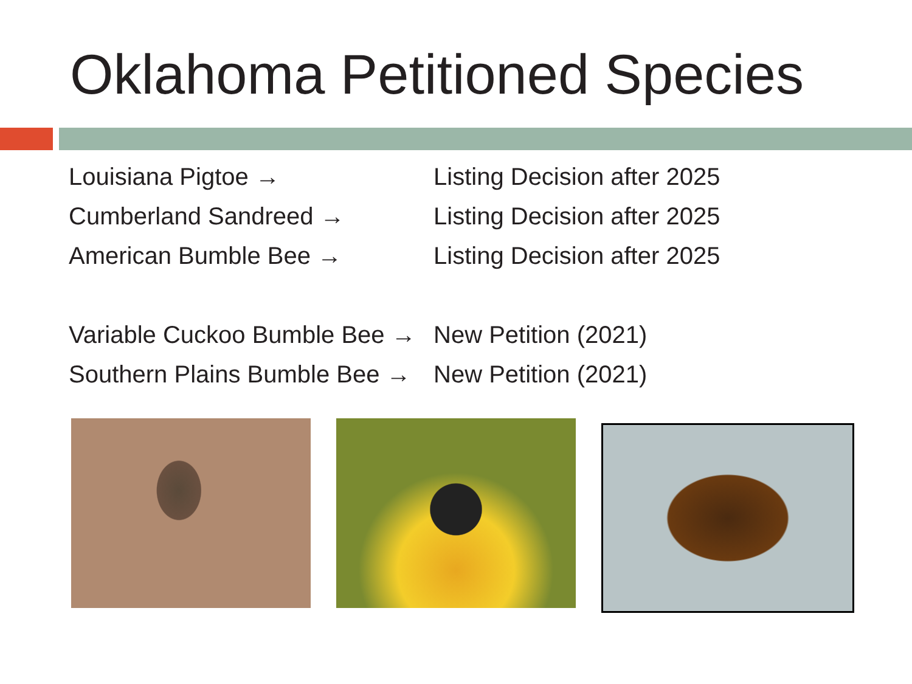Oklahoma Petitioned Species
| Louisiana Pigtoe → | Listing Decision after 2025 |
| Cumberland Sandreed → | Listing Decision after 2025 |
| American Bumble Bee → | Listing Decision after 2025 |
| Variable Cuckoo Bumble Bee → | New Petition (2021) |
| Southern Plains Bumble Bee → | New Petition (2021) |